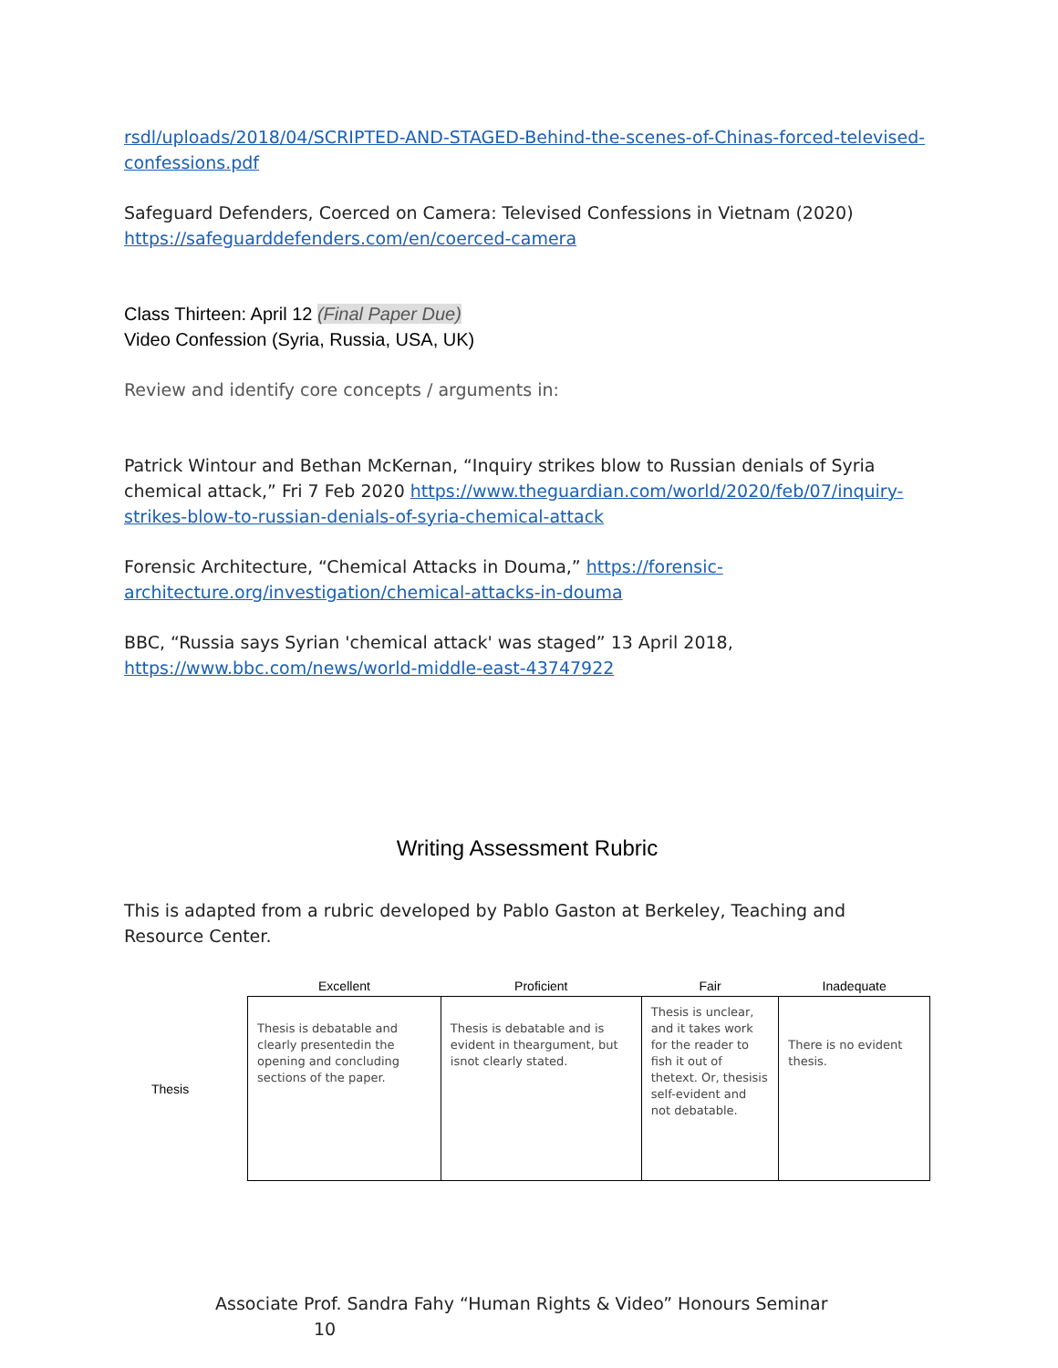rsdl/uploads/2018/04/SCRIPTED-AND-STAGED-Behind-the-scenes-of-Chinas-forced-televised-confessions.pdf
Safeguard Defenders, Coerced on Camera: Televised Confessions in Vietnam (2020)
https://safeguarddefenders.com/en/coerced-camera
Class Thirteen: April 12 (Final Paper Due)
Video Confession (Syria, Russia, USA, UK)
Review and identify core concepts / arguments in:
Patrick Wintour and Bethan McKernan, “Inquiry strikes blow to Russian denials of Syria chemical attack,” Fri 7 Feb 2020 https://www.theguardian.com/world/2020/feb/07/inquiry-strikes-blow-to-russian-denials-of-syria-chemical-attack
Forensic Architecture, “Chemical Attacks in Douma,” https://forensic-architecture.org/investigation/chemical-attacks-in-douma
BBC, “Russia says Syrian 'chemical attack' was staged” 13 April 2018,
https://www.bbc.com/news/world-middle-east-43747922
Writing Assessment Rubric
This is adapted from a rubric developed by Pablo Gaston at Berkeley, Teaching and Resource Center.
| | Excellent | Proficient | Fair | Inadequate |
| --- | --- | --- | --- | --- |
| Thesis | Thesis is debatable and clearly presentedin the opening and concluding sections of the paper. | Thesis is debatable and is evident in theargument, but isnot clearly stated. | Thesis is unclear, and it takes work for the reader to fish it out of thetext. Or, thesisis self-evident and not debatable. | There is no evident thesis. |
Associate Prof. Sandra Fahy “Human Rights & Video” Honours Seminar 10